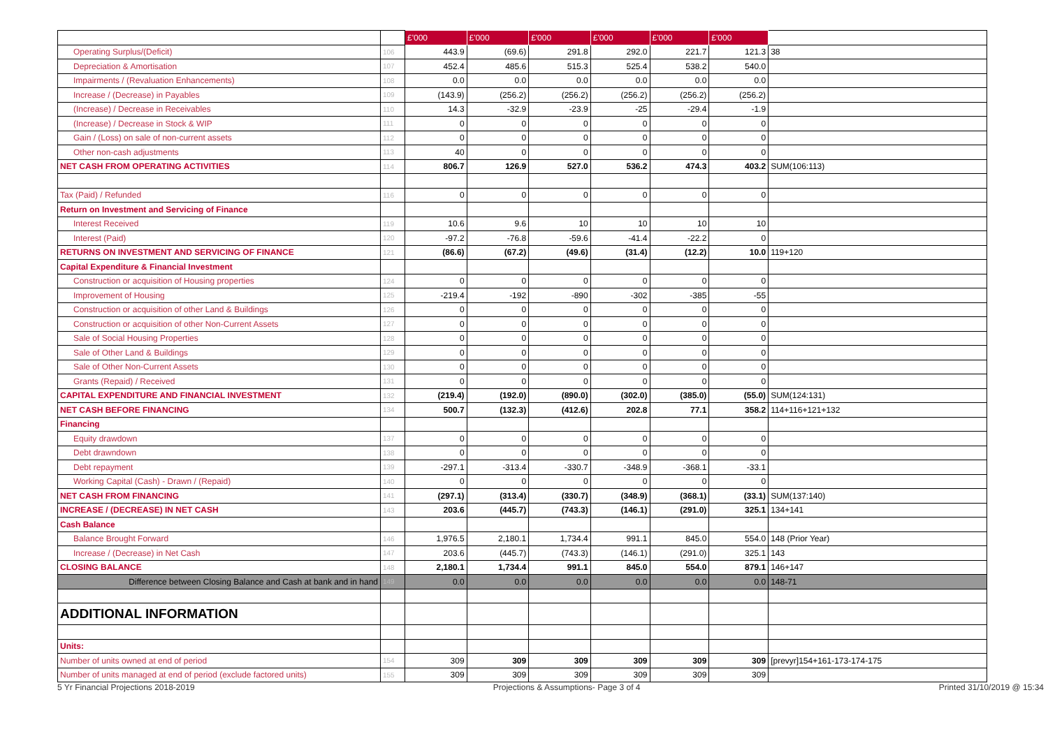| | | £'000 | £'000 | £'000 | £'000 | £'000 | £'000 | |
| --- | --- | --- | --- | --- | --- | --- | --- | --- |
| Operating Surplus/(Deficit) | 106 | 443.9 | (69.6) | 291.8 | 292.0 | 221.7 | 121.3 | 38 |
| Depreciation & Amortisation | 107 | 452.4 | 485.6 | 515.3 | 525.4 | 538.2 | 540.0 | |
| Impairments / (Revaluation Enhancements) | 108 | 0.0 | 0.0 | 0.0 | 0.0 | 0.0 | 0.0 | |
| Increase / (Decrease) in Payables | 109 | (143.9) | (256.2) | (256.2) | (256.2) | (256.2) | (256.2) | |
| (Increase) / Decrease in Receivables | 110 | 14.3 | -32.9 | -23.9 | -25 | -29.4 | -1.9 | |
| (Increase) / Decrease in Stock & WIP | 111 | 0 | 0 | 0 | 0 | 0 | 0 | |
| Gain / (Loss) on sale of non-current assets | 112 | 0 | 0 | 0 | 0 | 0 | 0 | |
| Other non-cash adjustments | 113 | 40 | 0 | 0 | 0 | 0 | 0 | |
| NET CASH FROM OPERATING ACTIVITIES | 114 | 806.7 | 126.9 | 527.0 | 536.2 | 474.3 | 403.2 | SUM(106:113) |
| Tax (Paid) / Refunded | 116 | 0 | 0 | 0 | 0 | 0 | 0 | |
| Return on Investment and Servicing of Finance | | | | | | | | |
| Interest Received | 119 | 10.6 | 9.6 | 10 | 10 | 10 | 10 | |
| Interest (Paid) | 120 | -97.2 | -76.8 | -59.6 | -41.4 | -22.2 | 0 | |
| RETURNS ON INVESTMENT AND SERVICING OF FINANCE | 121 | (86.6) | (67.2) | (49.6) | (31.4) | (12.2) | 10.0 | 119+120 |
| Capital Expenditure & Financial Investment | | | | | | | | |
| Construction or acquisition of Housing properties | 124 | 0 | 0 | 0 | 0 | 0 | 0 | |
| Improvement of Housing | 125 | -219.4 | -192 | -890 | -302 | -385 | -55 | |
| Construction or acquisition of other Land & Buildings | 126 | 0 | 0 | 0 | 0 | 0 | 0 | |
| Construction or acquisition of other Non-Current Assets | 127 | 0 | 0 | 0 | 0 | 0 | 0 | |
| Sale of Social Housing Properties | 128 | 0 | 0 | 0 | 0 | 0 | 0 | |
| Sale of Other Land & Buildings | 129 | 0 | 0 | 0 | 0 | 0 | 0 | |
| Sale of Other Non-Current Assets | 130 | 0 | 0 | 0 | 0 | 0 | 0 | |
| Grants (Repaid) / Received | 131 | 0 | 0 | 0 | 0 | 0 | 0 | |
| CAPITAL EXPENDITURE AND FINANCIAL INVESTMENT | 132 | (219.4) | (192.0) | (890.0) | (302.0) | (385.0) | (55.0) | SUM(124:131) |
| NET CASH BEFORE FINANCING | 134 | 500.7 | (132.3) | (412.6) | 202.8 | 77.1 | 358.2 | 114+116+121+132 |
| Financing | | | | | | | | |
| Equity drawdown | 137 | 0 | 0 | 0 | 0 | 0 | 0 | |
| Debt drawndown | 138 | 0 | 0 | 0 | 0 | 0 | 0 | |
| Debt repayment | 139 | -297.1 | -313.4 | -330.7 | -348.9 | -368.1 | -33.1 | |
| Working Capital (Cash) - Drawn / (Repaid) | 140 | 0 | 0 | 0 | 0 | 0 | 0 | |
| NET CASH FROM FINANCING | 141 | (297.1) | (313.4) | (330.7) | (348.9) | (368.1) | (33.1) | SUM(137:140) |
| INCREASE / (DECREASE) IN NET CASH | 143 | 203.6 | (445.7) | (743.3) | (146.1) | (291.0) | 325.1 | 134+141 |
| Cash Balance | | | | | | | | |
| Balance Brought Forward | 146 | 1,976.5 | 2,180.1 | 1,734.4 | 991.1 | 845.0 | 554.0 | 148 (Prior Year) |
| Increase / (Decrease) in Net Cash | 147 | 203.6 | (445.7) | (743.3) | (146.1) | (291.0) | 325.1 | 143 |
| CLOSING BALANCE | 148 | 2,180.1 | 1,734.4 | 991.1 | 845.0 | 554.0 | 879.1 | 146+147 |
| Difference between Closing Balance and Cash at bank and in hand | 149 | 0.0 | 0.0 | 0.0 | 0.0 | 0.0 | 0.0 | 148-71 |
| ADDITIONAL INFORMATION | | | | | | | | |
| Units: | | | | | | | | |
| Number of units owned at end of period | 154 | 309 | 309 | 309 | 309 | 309 | 309 | [prevyr]154+161-173-174-175 |
| Number of units managed at end of period (exclude factored units) | 155 | 309 | 309 | 309 | 309 | 309 | 309 | |
5 Yr Financial Projections 2018-2019 Projections & Assumptions- Page 3 of 4 Printed 31/10/2019 @ 15:34